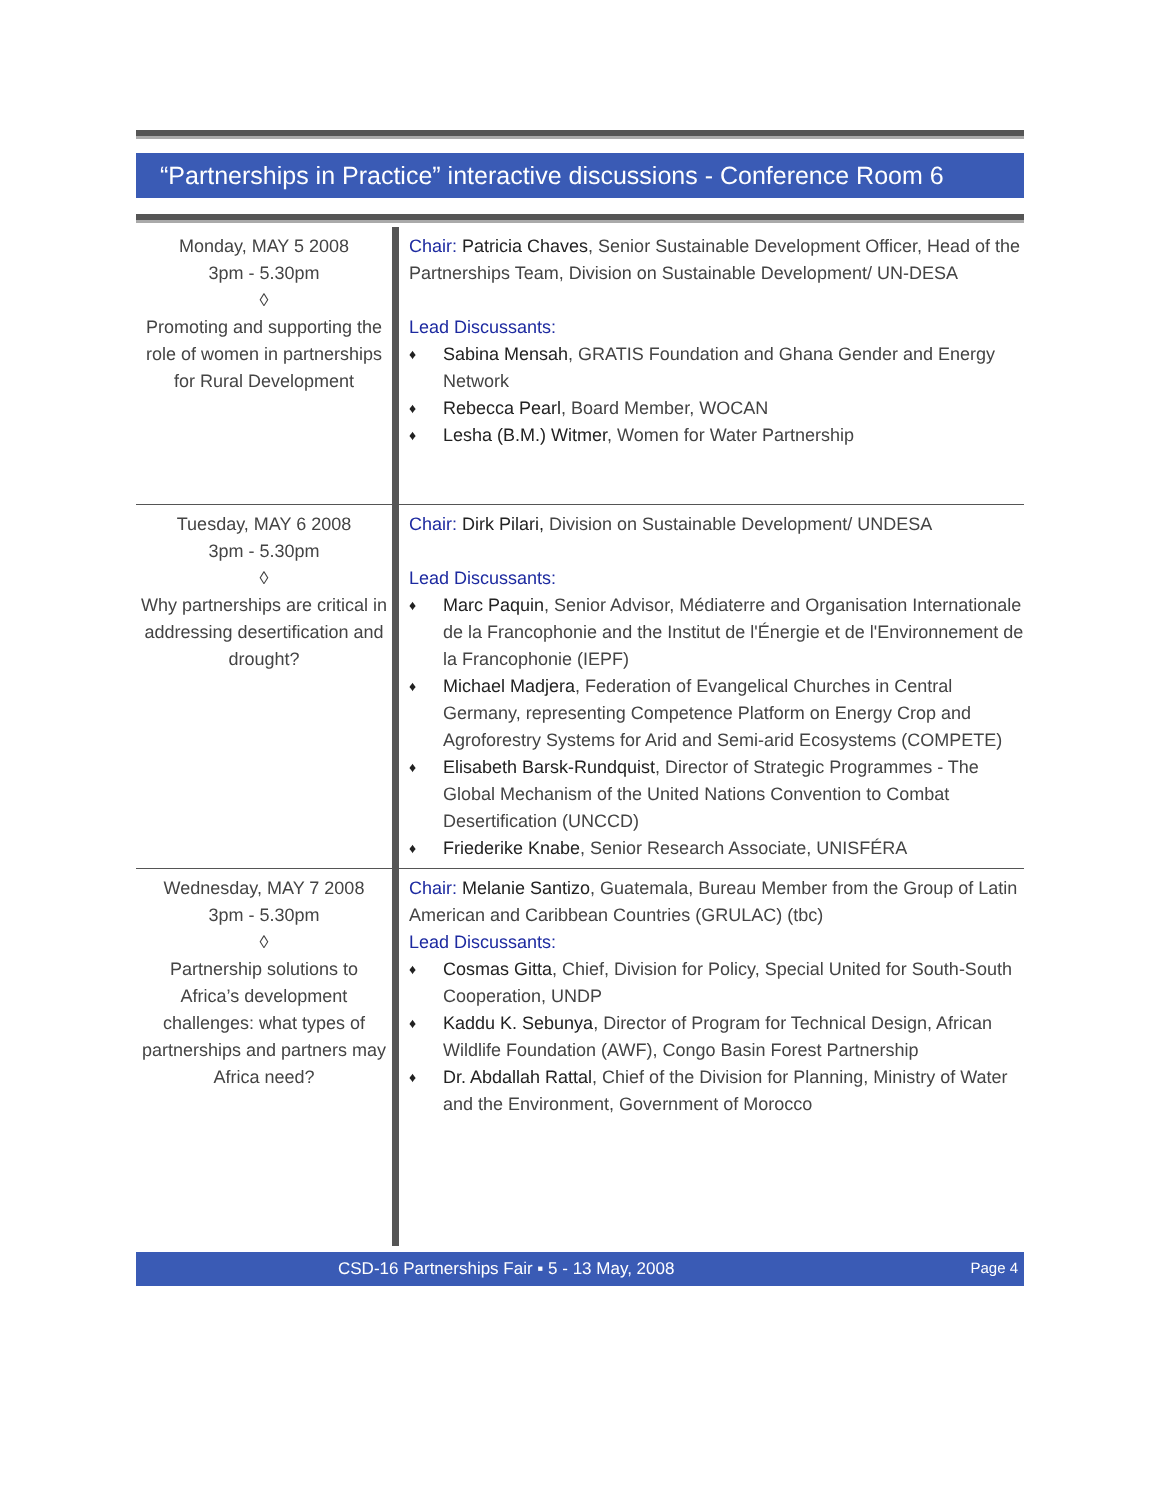“Partnerships in Practice” interactive discussions - Conference Room 6
| Monday, MAY 5 2008 3pm - 5.30pm ◊ Promoting and supporting the role of women in partnerships for Rural Development | Chair: Patricia Chaves , Senior Sustainable Development Officer, Head of the Partnerships Team, Division on Sustainable Development/ UN-DESA Lead Discussants: ♦ Sabina Mensah , GRATIS Foundation and Ghana Gender and Energy Network ♦ Rebecca Pearl , Board Member, WOCAN ♦ Lesha (B.M.) Witmer , Women for Water Partnership |
| Tuesday, MAY 6 2008 3pm - 5.30pm ◊ Why partnerships are critical in addressing desertification and drought? | Chair: Dirk Pilari, Division on Sustainable Development/ UNDESA Lead Discussants: ♦ Marc Paquin , Senior Advisor, Médiaterre and Organisation Internationale de la Francophonie and the Institut de l'Énergie et de l'Environnement de la Francophonie (IEPF) ♦ Michael Madjera , Federation of Evangelical Churches in Central Germany, representing Competence Platform on Energy Crop and Agroforestry Systems for Arid and Semi-arid Ecosystems (COMPETE) ♦ Elisabeth Barsk-Rundquist , Director of Strategic Programmes - The Global Mechanism of the United Nations Convention to Combat Desertification (UNCCD) ♦ Friederike Knabe , Senior Research Associate, UNISFÉRA |
| Wednesday, MAY 7 2008 3pm - 5.30pm ◊ Partnership solutions to Africa’s development challenges: what types of partnerships and partners may Africa need? | Chair: Melanie Santizo , Guatemala, Bureau Member from the Group of Latin American and Caribbean Countries (GRULAC) (tbc) Lead Discussants: ♦ Cosmas Gitta , Chief, Division for Policy, Special United for South-South Cooperation, UNDP ♦ Kaddu K. Sebunya , Director of Program for Technical Design, African Wildlife Foundation (AWF), Congo Basin Forest Partnership ♦ Dr. Abdallah Rattal , Chief of the Division for Planning, Ministry of Water and the Environment, Government of Morocco |
CSD-16 Partnerships Fair ▪ 5 - 13 May, 2008 Page 4